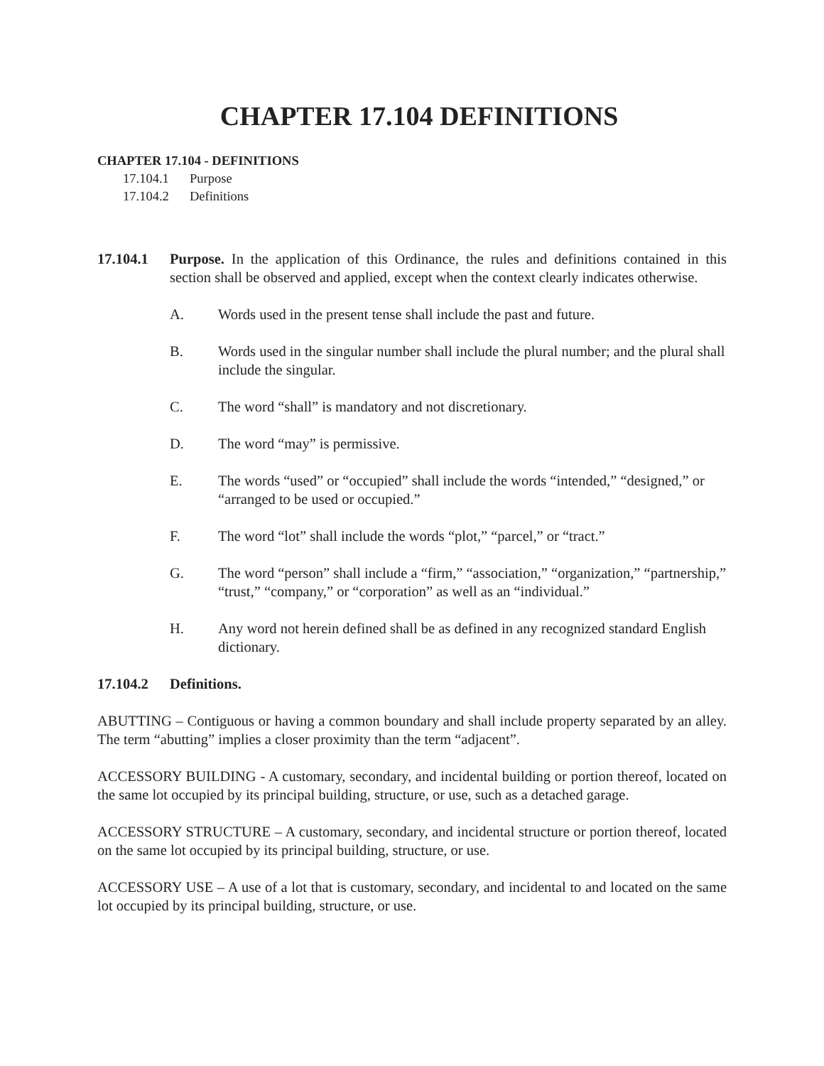CHAPTER 17.104 DEFINITIONS
CHAPTER 17.104 - DEFINITIONS
17.104.1 Purpose
17.104.2 Definitions
17.104.1 Purpose. In the application of this Ordinance, the rules and definitions contained in this section shall be observed and applied, except when the context clearly indicates otherwise.
A. Words used in the present tense shall include the past and future.
B. Words used in the singular number shall include the plural number; and the plural shall include the singular.
C. The word “shall” is mandatory and not discretionary.
D. The word “may” is permissive.
E. The words “used” or “occupied” shall include the words “intended,” “designed,” or “arranged to be used or occupied.”
F. The word “lot” shall include the words “plot,” “parcel,” or “tract.”
G. The word “person” shall include a “firm,” “association,” “organization,” “partnership,” “trust,” “company,” or “corporation” as well as an “individual.”
H. Any word not herein defined shall be as defined in any recognized standard English dictionary.
17.104.2 Definitions.
ABUTTING – Contiguous or having a common boundary and shall include property separated by an alley. The term “abutting” implies a closer proximity than the term “adjacent”.
ACCESSORY BUILDING - A customary, secondary, and incidental building or portion thereof, located on the same lot occupied by its principal building, structure, or use, such as a detached garage.
ACCESSORY STRUCTURE – A customary, secondary, and incidental structure or portion thereof, located on the same lot occupied by its principal building, structure, or use.
ACCESSORY USE – A use of a lot that is customary, secondary, and incidental to and located on the same lot occupied by its principal building, structure, or use.